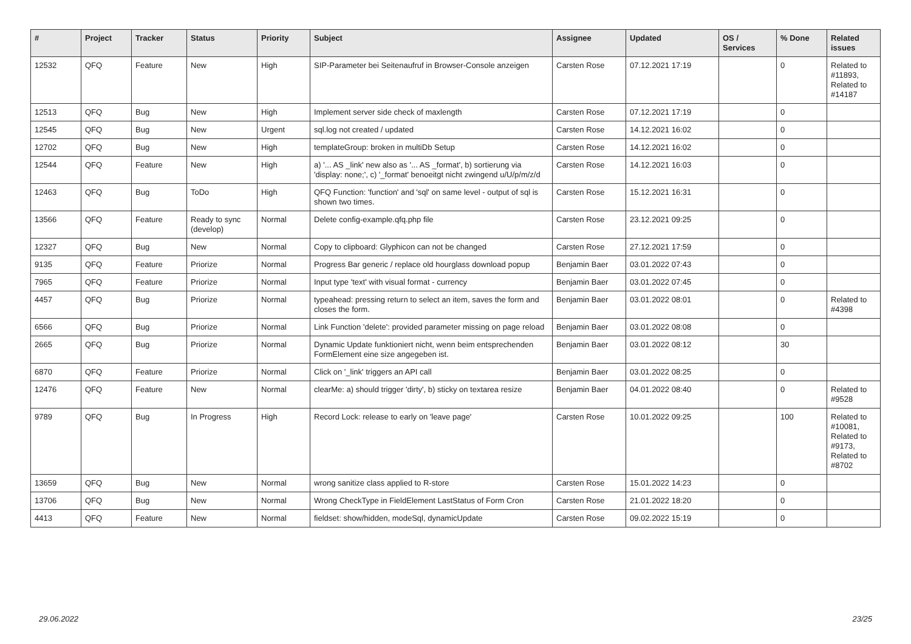| # | Project | Tracker | Status | Priority | Subject | Assignee | Updated | OS / Services | % Done | Related issues |
| --- | --- | --- | --- | --- | --- | --- | --- | --- | --- | --- |
| 12532 | QFQ | Feature | New | High | SIP-Parameter bei Seitenaufruf in Browser-Console anzeigen | Carsten Rose | 07.12.2021 17:19 | | 0 | Related to #11893, Related to #14187 |
| 12513 | QFQ | Bug | New | High | Implement server side check of maxlength | Carsten Rose | 07.12.2021 17:19 | | 0 | |
| 12545 | QFQ | Bug | New | Urgent | sql.log not created / updated | Carsten Rose | 14.12.2021 16:02 | | 0 | |
| 12702 | QFQ | Bug | New | High | templateGroup: broken in multiDb Setup | Carsten Rose | 14.12.2021 16:02 | | 0 | |
| 12544 | QFQ | Feature | New | High | a) '... AS _link' new also as '... AS _format', b) sortierung via 'display: none;', c) '_format' benoeitgt nicht zwingend u/U/p/m/z/d | Carsten Rose | 14.12.2021 16:03 | | 0 | |
| 12463 | QFQ | Bug | ToDo | High | QFQ Function: 'function' and 'sql' on same level - output of sql is shown two times. | Carsten Rose | 15.12.2021 16:31 | | 0 | |
| 13566 | QFQ | Feature | Ready to sync (develop) | Normal | Delete config-example.qfq.php file | Carsten Rose | 23.12.2021 09:25 | | 0 | |
| 12327 | QFQ | Bug | New | Normal | Copy to clipboard: Glyphicon can not be changed | Carsten Rose | 27.12.2021 17:59 | | 0 | |
| 9135 | QFQ | Feature | Priorize | Normal | Progress Bar generic / replace old hourglass download popup | Benjamin Baer | 03.01.2022 07:43 | | 0 | |
| 7965 | QFQ | Feature | Priorize | Normal | Input type 'text' with visual format - currency | Benjamin Baer | 03.01.2022 07:45 | | 0 | |
| 4457 | QFQ | Bug | Priorize | Normal | typeahead: pressing return to select an item, saves the form and closes the form. | Benjamin Baer | 03.01.2022 08:01 | | 0 | Related to #4398 |
| 6566 | QFQ | Bug | Priorize | Normal | Link Function 'delete': provided parameter missing on page reload | Benjamin Baer | 03.01.2022 08:08 | | 0 | |
| 2665 | QFQ | Bug | Priorize | Normal | Dynamic Update funktioniert nicht, wenn beim entsprechenden FormElement eine size angegeben ist. | Benjamin Baer | 03.01.2022 08:12 | | 30 | |
| 6870 | QFQ | Feature | Priorize | Normal | Click on '_link' triggers an API call | Benjamin Baer | 03.01.2022 08:25 | | 0 | |
| 12476 | QFQ | Feature | New | Normal | clearMe: a) should trigger 'dirty', b) sticky on textarea resize | Benjamin Baer | 04.01.2022 08:40 | | 0 | Related to #9528 |
| 9789 | QFQ | Bug | In Progress | High | Record Lock: release to early on 'leave page' | Carsten Rose | 10.01.2022 09:25 | | 100 | Related to #10081, Related to #9173, Related to #8702 |
| 13659 | QFQ | Bug | New | Normal | wrong sanitize class applied to R-store | Carsten Rose | 15.01.2022 14:23 | | 0 | |
| 13706 | QFQ | Bug | New | Normal | Wrong CheckType in FieldElement LastStatus of Form Cron | Carsten Rose | 21.01.2022 18:20 | | 0 | |
| 4413 | QFQ | Feature | New | Normal | fieldset: show/hidden, modeSql, dynamicUpdate | Carsten Rose | 09.02.2022 15:19 | | 0 | |
29.06.2022 23/25